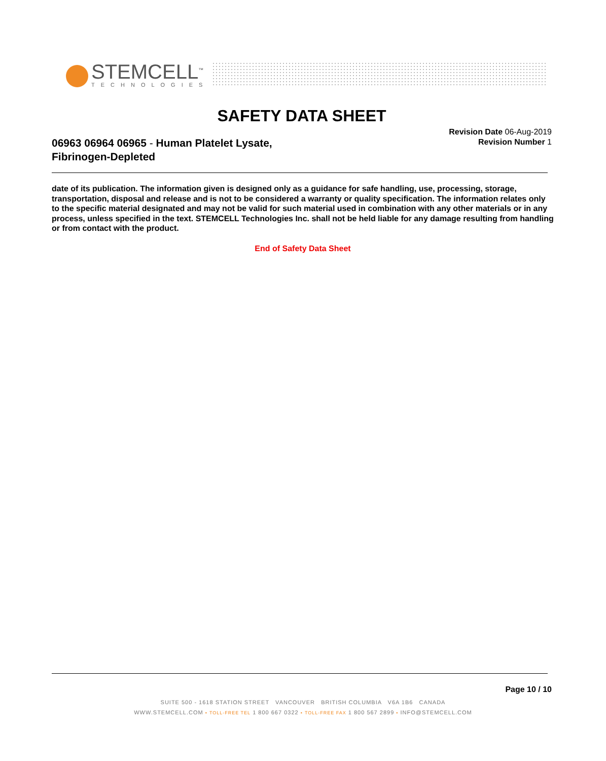STEMCELL<sup>™</sup>
TECHNOLOGIES
SAFETY DATA SHEET
06963 06964 06965 - Human Platelet Lysate,
Fibrinogen-Depleted
Revision Date 06-Aug-2019
Revision Number 1
date of its publication. The information given is designed only as a guidance for safe handling, use, processing, storage, transportation, disposal and release and is not to be considered a warranty or quality specification. The information relates only to the specific material designated and may not be valid for such material used in combination with any other materials or in any process, unless specified in the text. STEMCELL Technologies Inc. shall not be held liable for any damage resulting from handling or from contact with the product.
End of Safety Data Sheet
Page 10 / 10
SUITE 500 - 1618 STATION STREET VANCOUVER BRITISH COLUMBIA V6A 1B6 CANADA
WWW.STEMCELL.COM • TOLL-FREE TEL 1 800 667 0322 • TOLL-FREE FAX 1 800 567 2899 • INFO@STEMCELL.COM